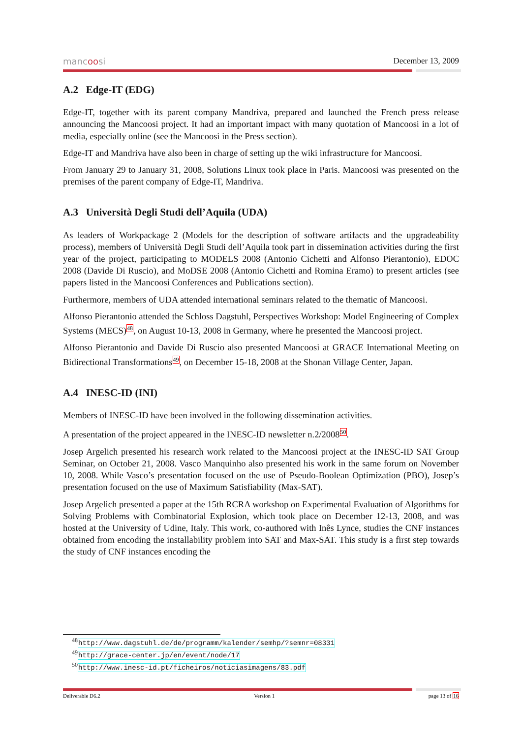mancoosi December 13, 2009
A.2 Edge-IT (EDG)
Edge-IT, together with its parent company Mandriva, prepared and launched the French press release announcing the Mancoosi project. It had an important impact with many quotation of Mancoosi in a lot of media, especially online (see the Mancoosi in the Press section).
Edge-IT and Mandriva have also been in charge of setting up the wiki infrastructure for Mancoosi.
From January 29 to January 31, 2008, Solutions Linux took place in Paris. Mancoosi was presented on the premises of the parent company of Edge-IT, Mandriva.
A.3 Università Degli Studi dell’Aquila (UDA)
As leaders of Workpackage 2 (Models for the description of software artifacts and the upgradeability process), members of Università Degli Studi dell’Aquila took part in dissemination activities during the first year of the project, participating to MODELS 2008 (Antonio Cichetti and Alfonso Pierantonio), EDOC 2008 (Davide Di Ruscio), and MoDSE 2008 (Antonio Cichetti and Romina Eramo) to present articles (see papers listed in the Mancoosi Conferences and Publications section).
Furthermore, members of UDA attended international seminars related to the thematic of Mancoosi.
Alfonso Pierantonio attended the Schloss Dagstuhl, Perspectives Workshop: Model Engineering of Complex Systems (MECS)<sup>48</sup>, on August 10-13, 2008 in Germany, where he presented the Mancoosi project.
Alfonso Pierantonio and Davide Di Ruscio also presented Mancoosi at GRACE International Meeting on Bidirectional Transformations<sup>49</sup>, on December 15-18, 2008 at the Shonan Village Center, Japan.
A.4 INESC-ID (INI)
Members of INESC-ID have been involved in the following dissemination activities.
A presentation of the project appeared in the INESC-ID newsletter n.2/2008<sup>50</sup>.
Josep Argelich presented his research work related to the Mancoosi project at the INESC-ID SAT Group Seminar, on October 21, 2008. Vasco Manquinho also presented his work in the same forum on November 10, 2008. While Vasco’s presentation focused on the use of Pseudo-Boolean Optimization (PBO), Josep’s presentation focused on the use of Maximum Satisfiability (Max-SAT).
Josep Argelich presented a paper at the 15th RCRA workshop on Experimental Evaluation of Algorithms for Solving Problems with Combinatorial Explosion, which took place on December 12-13, 2008, and was hosted at the University of Udine, Italy. This work, co-authored with Inês Lynce, studies the CNF instances obtained from encoding the installability problem into SAT and Max-SAT. This study is a first step towards the study of CNF instances encoding the
<sup>48</sup> http://www.dagstuhl.de/de/programm/kalender/semhp/?semnr=08331
<sup>49</sup> http://grace-center.jp/en/event/node/17
<sup>50</sup> http://www.inesc-id.pt/ficheiros/noticiasimagens/83.pdf
Deliverable D6.2 Version 1 page 13 of 16